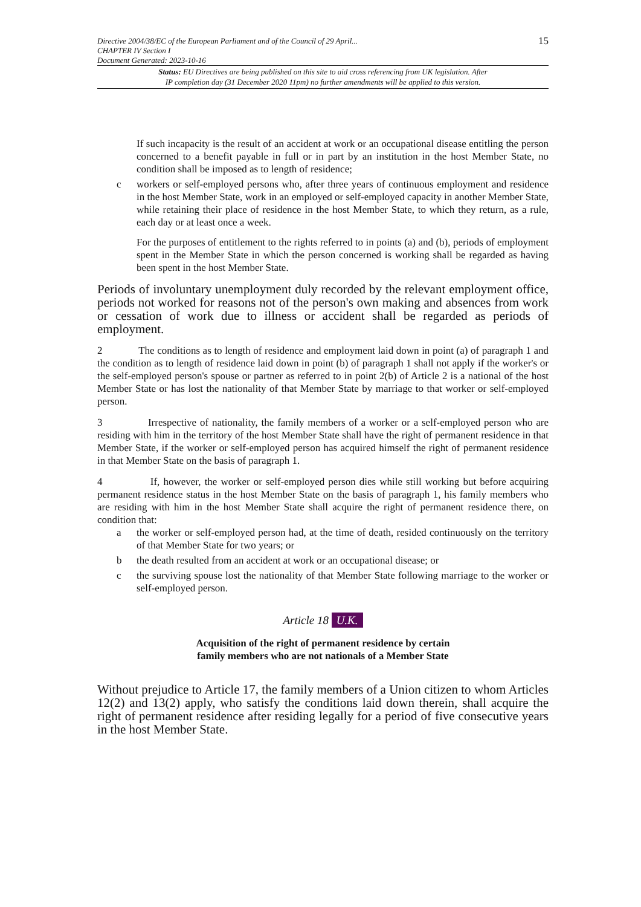Directive 2004/38/EC of the European Parliament and of the Council of 29 April...
CHAPTER IV Section I
Document Generated: 2023-10-16
15
Status: EU Directives are being published on this site to aid cross referencing from UK legislation. After
IP completion day (31 December 2020 11pm) no further amendments will be applied to this version.
If such incapacity is the result of an accident at work or an occupational disease entitling the person concerned to a benefit payable in full or in part by an institution in the host Member State, no condition shall be imposed as to length of residence;
c workers or self-employed persons who, after three years of continuous employment and residence in the host Member State, work in an employed or self-employed capacity in another Member State, while retaining their place of residence in the host Member State, to which they return, as a rule, each day or at least once a week.
For the purposes of entitlement to the rights referred to in points (a) and (b), periods of employment spent in the Member State in which the person concerned is working shall be regarded as having been spent in the host Member State.
Periods of involuntary unemployment duly recorded by the relevant employment office, periods not worked for reasons not of the person's own making and absences from work or cessation of work due to illness or accident shall be regarded as periods of employment.
2 The conditions as to length of residence and employment laid down in point (a) of paragraph 1 and the condition as to length of residence laid down in point (b) of paragraph 1 shall not apply if the worker's or the self-employed person's spouse or partner as referred to in point 2(b) of Article 2 is a national of the host Member State or has lost the nationality of that Member State by marriage to that worker or self-employed person.
3 Irrespective of nationality, the family members of a worker or a self-employed person who are residing with him in the territory of the host Member State shall have the right of permanent residence in that Member State, if the worker or self-employed person has acquired himself the right of permanent residence in that Member State on the basis of paragraph 1.
4 If, however, the worker or self-employed person dies while still working but before acquiring permanent residence status in the host Member State on the basis of paragraph 1, his family members who are residing with him in the host Member State shall acquire the right of permanent residence there, on condition that:
a the worker or self-employed person had, at the time of death, resided continuously on the territory of that Member State for two years; or
b the death resulted from an accident at work or an occupational disease; or
c the surviving spouse lost the nationality of that Member State following marriage to the worker or self-employed person.
Article 18 U.K.
Acquisition of the right of permanent residence by certain
family members who are not nationals of a Member State
Without prejudice to Article 17, the family members of a Union citizen to whom Articles 12(2) and 13(2) apply, who satisfy the conditions laid down therein, shall acquire the right of permanent residence after residing legally for a period of five consecutive years in the host Member State.